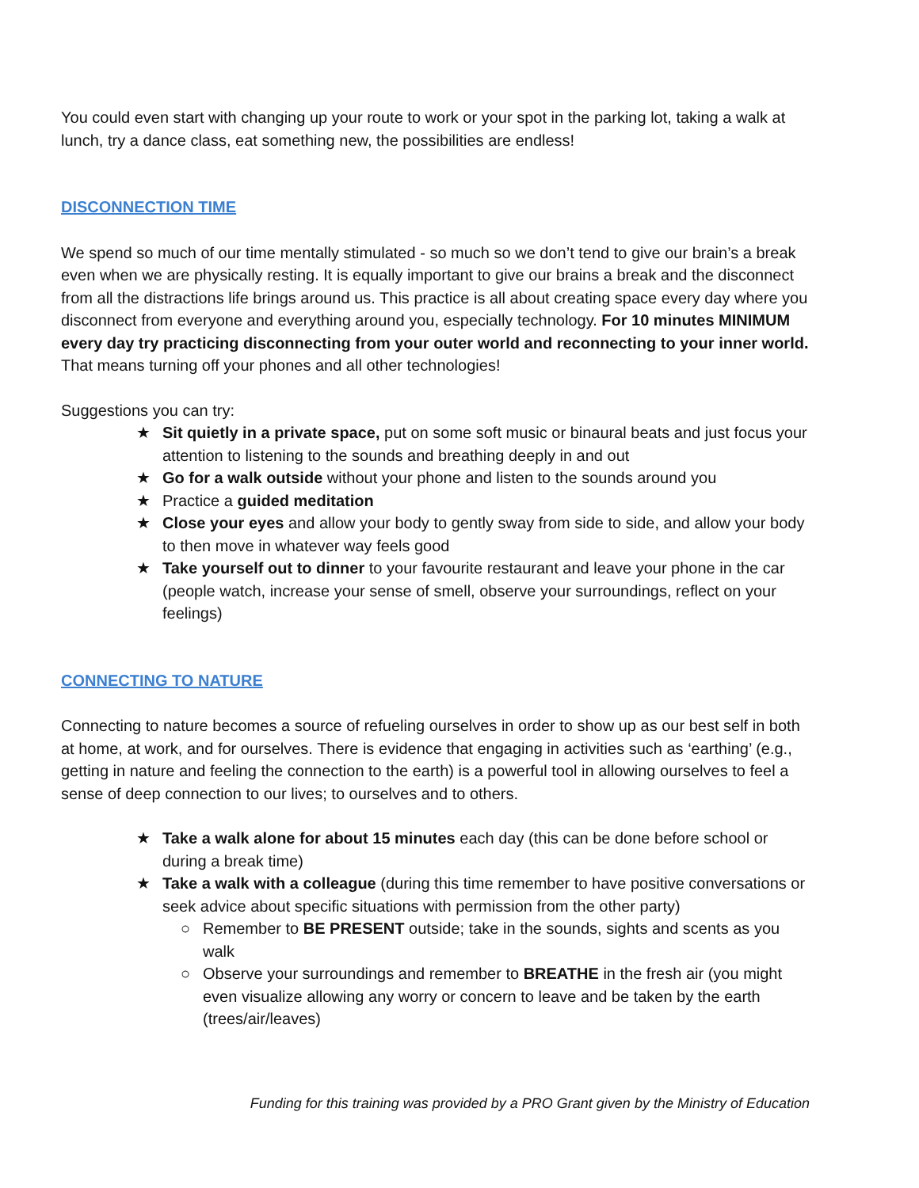You could even start with changing up your route to work or your spot in the parking lot, taking a walk at lunch, try a dance class, eat something new, the possibilities are endless!
DISCONNECTION TIME
We spend so much of our time mentally stimulated - so much so we don’t tend to give our brain’s a break even when we are physically resting. It is equally important to give our brains a break and the disconnect from all the distractions life brings around us. This practice is all about creating space every day where you disconnect from everyone and everything around you, especially technology. For 10 minutes MINIMUM every day try practicing disconnecting from your outer world and reconnecting to your inner world. That means turning off your phones and all other technologies!
Suggestions you can try:
★ Sit quietly in a private space, put on some soft music or binaural beats and just focus your attention to listening to the sounds and breathing deeply in and out
★ Go for a walk outside without your phone and listen to the sounds around you
★ Practice a guided meditation
★ Close your eyes and allow your body to gently sway from side to side, and allow your body to then move in whatever way feels good
★ Take yourself out to dinner to your favourite restaurant and leave your phone in the car (people watch, increase your sense of smell, observe your surroundings, reflect on your feelings)
CONNECTING TO NATURE
Connecting to nature becomes a source of refueling ourselves in order to show up as our best self in both at home, at work, and for ourselves. There is evidence that engaging in activities such as ‘earthing’ (e.g., getting in nature and feeling the connection to the earth) is a powerful tool in allowing ourselves to feel a sense of deep connection to our lives; to ourselves and to others.
★ Take a walk alone for about 15 minutes each day (this can be done before school or during a break time)
★ Take a walk with a colleague (during this time remember to have positive conversations or seek advice about specific situations with permission from the other party)
○ Remember to BE PRESENT outside; take in the sounds, sights and scents as you walk
○ Observe your surroundings and remember to BREATHE in the fresh air (you might even visualize allowing any worry or concern to leave and be taken by the earth (trees/air/leaves)
Funding for this training was provided by a PRO Grant given by the Ministry of Education